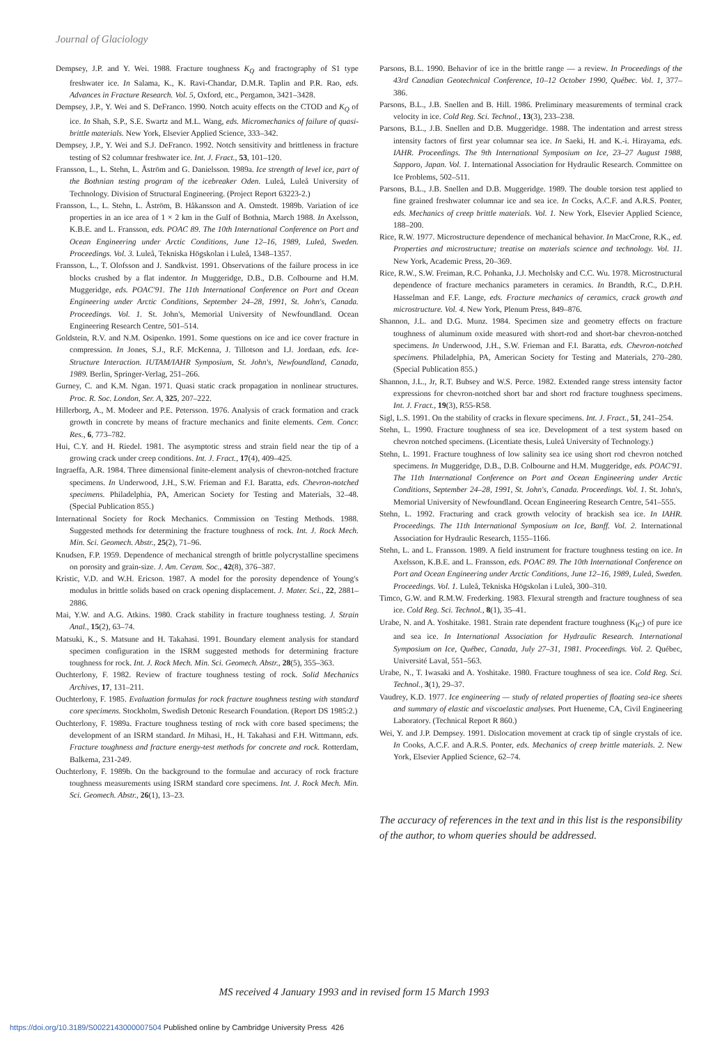Journal of Glaciology
Dempsey, J.P. and Y. Wei. 1988. Fracture toughness K<sub>Q</sub> and fractography of S1 type freshwater ice. In Salama, K., K. Ravi-Chandar, D.M.R. Taplin and P.R. Rao, eds. Advances in Fracture Research. Vol. 5, Oxford, etc., Pergamon, 3421–3428.
Dempsey, J.P., Y. Wei and S. DeFranco. 1990. Notch acuity effects on the CTOD and K<sub>Q</sub> of ice. In Shah, S.P., S.E. Swartz and M.L. Wang, eds. Micromechanics of failure of quasi-brittle materials. New York, Elsevier Applied Science, 333–342.
Dempsey, J.P., Y. Wei and S.J. DeFranco. 1992. Notch sensitivity and brittleness in fracture testing of S2 columnar freshwater ice. Int. J. Fract., 53, 101–120.
Fransson, L., L. Stehn, L. Åström and G. Danielsson. 1989a. Ice strength of level ice, part of the Bothnian testing program of the icebreaker Oden. Luleå, Luleå University of Technology. Division of Structural Engineering. (Project Report 63223-2.)
Fransson, L., L. Stehn, L. Åström, B. Håkansson and A. Omstedt. 1989b. Variation of ice properties in an ice area of 1 × 2 km in the Gulf of Bothnia, March 1988. In Axelsson, K.B.E. and L. Fransson, eds. POAC 89. The 10th International Conference on Port and Ocean Engineering under Arctic Conditions, June 12–16, 1989, Luleå, Sweden. Proceedings. Vol. 3. Luleå, Tekniska Högskolan i Luleå, 1348–1357.
Fransson, L., T. Olofsson and J. Sandkvist. 1991. Observations of the failure process in ice blocks crushed by a flat indentor. In Muggeridge, D.B., D.B. Colbourne and H.M. Muggeridge, eds. POAC'91. The 11th International Conference on Port and Ocean Engineering under Arctic Conditions, September 24–28, 1991, St. John's, Canada. Proceedings. Vol. 1. St. John's, Memorial University of Newfoundland. Ocean Engineering Research Centre, 501–514.
Goldstein, R.V. and N.M. Osipenko. 1991. Some questions on ice and ice cover fracture in compression. In Jones, S.J., R.F. McKenna, J. Tillotson and I.J. Jordaan, eds. Ice-Structure Interaction. IUTAM/IAHR Symposium, St. John's, Newfoundland, Canada, 1989. Berlin, Springer-Verlag, 251–266.
Gurney, C. and K.M. Ngan. 1971. Quasi static crack propagation in nonlinear structures. Proc. R. Soc. London, Ser. A, 325, 207–222.
Hillerborg, A., M. Modeer and P.E. Petersson. 1976. Analysis of crack formation and crack growth in concrete by means of fracture mechanics and finite elements. Cem. Concr. Res., 6, 773–782.
Hui, C.Y. and H. Riedel. 1981. The asymptotic stress and strain field near the tip of a growing crack under creep conditions. Int. J. Fract., 17(4), 409–425.
Ingraeffa, A.R. 1984. Three dimensional finite-element analysis of chevron-notched fracture specimens. In Underwood, J.H., S.W. Frieman and F.I. Baratta, eds. Chevron-notched specimens. Philadelphia, PA, American Society for Testing and Materials, 32–48. (Special Publication 855.)
International Society for Rock Mechanics. Commission on Testing Methods. 1988. Suggested methods for determining the fracture toughness of rock. Int. J. Rock Mech. Min. Sci. Geomech. Abstr., 25(2), 71–96.
Knudsen, F.P. 1959. Dependence of mechanical strength of brittle polycrystalline specimens on porosity and grain-size. J. Am. Ceram. Soc., 42(8), 376–387.
Kristic, V.D. and W.H. Ericson. 1987. A model for the porosity dependence of Young's modulus in brittle solids based on crack opening displacement. J. Mater. Sci., 22, 2881–2886.
Mai, Y.W. and A.G. Atkins. 1980. Crack stability in fracture toughness testing. J. Strain Anal., 15(2), 63–74.
Matsuki, K., S. Matsune and H. Takahasi. 1991. Boundary element analysis for standard specimen configuration in the ISRM suggested methods for determining fracture toughness for rock. Int. J. Rock Mech. Min. Sci. Geomech. Abstr., 28(5), 355–363.
Ouchterlony, F. 1982. Review of fracture toughness testing of rock. Solid Mechanics Archives, 17, 131–211.
Ouchterlony, F. 1985. Evaluation formulas for rock fracture toughness testing with standard core specimens. Stockholm, Swedish Detonic Research Foundation. (Report DS 1985:2.)
Ouchterlony, F. 1989a. Fracture toughness testing of rock with core based specimens; the development of an ISRM standard. In Mihasi, H., H. Takahasi and F.H. Wittmann, eds. Fracture toughness and fracture energy-test methods for concrete and rock. Rotterdam, Balkema, 231-249.
Ouchterlony, F. 1989b. On the background to the formulae and accuracy of rock fracture toughness measurements using ISRM standard core specimens. Int. J. Rock Mech. Min. Sci. Geomech. Abstr., 26(1), 13–23.
Parsons, B.L. 1990. Behavior of ice in the brittle range — a review. In Proceedings of the 43rd Canadian Geotechnical Conference, 10–12 October 1990, Québec. Vol. 1, 377–386.
Parsons, B.L., J.B. Snellen and B. Hill. 1986. Preliminary measurements of terminal crack velocity in ice. Cold Reg. Sci. Technol., 13(3), 233–238.
Parsons, B.L., J.B. Snellen and D.B. Muggeridge. 1988. The indentation and arrest stress intensity factors of first year columnar sea ice. In Saeki, H. and K.-i. Hirayama, eds. IAHR. Proceedings. The 9th International Symposium on Ice, 23–27 August 1988, Sapporo, Japan. Vol. 1. International Association for Hydraulic Research. Committee on Ice Problems, 502–511.
Parsons, B.L., J.B. Snellen and D.B. Muggeridge. 1989. The double torsion test applied to fine grained freshwater columnar ice and sea ice. In Cocks, A.C.F. and A.R.S. Ponter, eds. Mechanics of creep brittle materials. Vol. 1. New York, Elsevier Applied Science, 188–200.
Rice, R.W. 1977. Microstructure dependence of mechanical behavior. In MacCrone, R.K., ed. Properties and microstructure; treatise on materials science and technology. Vol. 11. New York, Academic Press, 20–369.
Rice, R.W., S.W. Freiman, R.C. Pohanka, J.J. Mecholsky and C.C. Wu. 1978. Microstructural dependence of fracture mechanics parameters in ceramics. In Brandth, R.C., D.P.H. Hasselman and F.F. Lange, eds. Fracture mechanics of ceramics, crack growth and microstructure. Vol. 4. New York, Plenum Press, 849–876.
Shannon, J.L. and D.G. Munz. 1984. Specimen size and geometry effects on fracture toughness of aluminum oxide measured with short-rod and short-bar chevron-notched specimens. In Underwood, J.H., S.W. Frieman and F.I. Baratta, eds. Chevron-notched specimens. Philadelphia, PA, American Society for Testing and Materials, 270–280. (Special Publication 855.)
Shannon, J.L., Jr, R.T. Bubsey and W.S. Perce. 1982. Extended range stress intensity factor expressions for chevron-notched short bar and short rod fracture toughness specimens. Int. J. Fract., 19(3), R55-R58.
Sigl, L.S. 1991. On the stability of cracks in flexure specimens. Int. J. Fract., 51, 241–254.
Stehn, L. 1990. Fracture toughness of sea ice. Development of a test system based on chevron notched specimens. (Licentiate thesis, Luleå University of Technology.)
Stehn, L. 1991. Fracture toughness of low salinity sea ice using short rod chevron notched specimens. In Muggeridge, D.B., D.B. Colbourne and H.M. Muggeridge, eds. POAC'91. The 11th International Conference on Port and Ocean Engineering under Arctic Conditions, September 24–28, 1991, St. John's, Canada. Proceedings. Vol. 1. St. John's, Memorial University of Newfoundland. Ocean Engineering Research Centre, 541–555.
Stehn, L. 1992. Fracturing and crack growth velocity of brackish sea ice. In IAHR. Proceedings. The 11th International Symposium on Ice, Banff. Vol. 2. International Association for Hydraulic Research, 1155–1166.
Stehn, L. and L. Fransson. 1989. A field instrument for fracture toughness testing on ice. In Axelsson, K.B.E. and L. Fransson, eds. POAC 89. The 10th International Conference on Port and Ocean Engineering under Arctic Conditions, June 12–16, 1989, Luleå, Sweden. Proceedings. Vol. 1. Luleå, Tekniska Högskolan i Luleå, 300–310.
Timco, G.W. and R.M.W. Frederking. 1983. Flexural strength and fracture toughness of sea ice. Cold Reg. Sci. Technol., 8(1), 35–41.
Urabe, N. and A. Yoshitake. 1981. Strain rate dependent fracture toughness (K<sub>IC</sub>) of pure ice and sea ice. In International Association for Hydraulic Research. International Symposium on Ice, Québec, Canada, July 27–31, 1981. Proceedings. Vol. 2. Québec, Université Laval, 551–563.
Urabe, N., T. Iwasaki and A. Yoshitake. 1980. Fracture toughness of sea ice. Cold Reg. Sci. Technol., 3(1), 29–37.
Vaudrey, K.D. 1977. Ice engineering — study of related properties of floating sea-ice sheets and summary of elastic and viscoelastic analyses. Port Hueneme, CA, Civil Engineering Laboratory. (Technical Report R 860.)
Wei, Y. and J.P. Dempsey. 1991. Dislocation movement at crack tip of single crystals of ice. In Cooks, A.C.F. and A.R.S. Ponter, eds. Mechanics of creep brittle materials. 2. New York, Elsevier Applied Science, 62–74.
The accuracy of references in the text and in this list is the responsibility of the author, to whom queries should be addressed.
MS received 4 January 1993 and in revised form 15 March 1993
https://doi.org/10.3189/S0022143000007504 Published online by Cambridge University Press 426